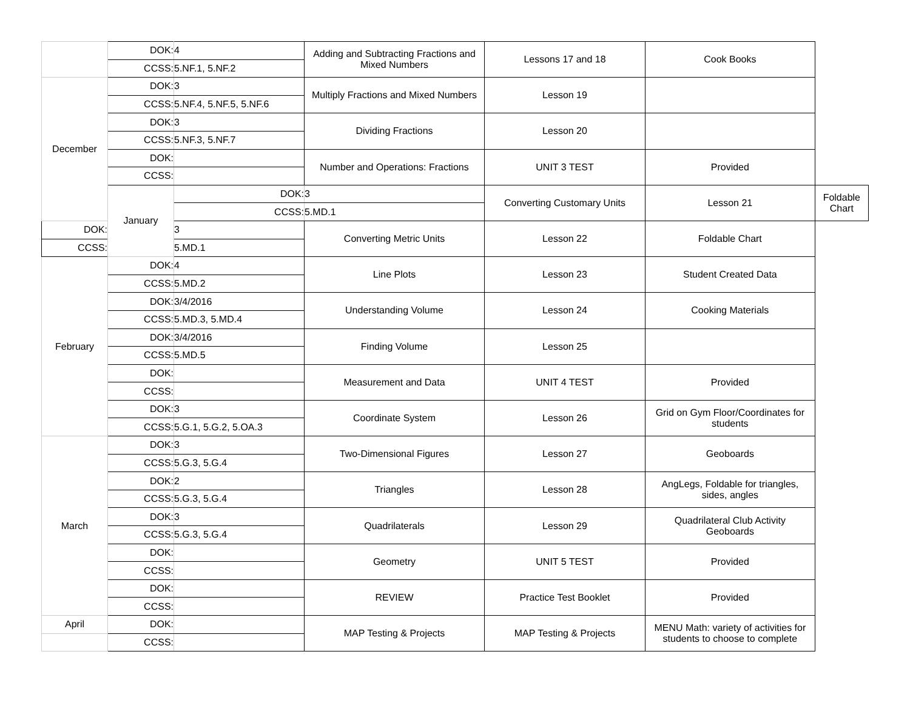| | DOK: | 4 | Adding and Subtracting Fractions and Mixed Numbers | Lessons 17 and 18 | Cook Books | |
| | CCSS: | 5.NF.1, 5.NF.2 | | | | |
| December | DOK: | 3 | Multiply Fractions and Mixed Numbers | Lesson 19 | | |
| | CCSS: | 5.NF.4, 5.NF.5, 5.NF.6 | | | | |
| | DOK: | 3 | Dividing Fractions | Lesson 20 | | |
| | CCSS: | 5.NF.3, 5.NF.7 | | | | |
| | DOK: | | Number and Operations: Fractions | UNIT 3 TEST | Provided | |
| | CCSS: | | | | | |
| | January | DOK: | 3 | Converting Customary Units | Lesson 21 | Foldable Chart |
| | | CCSS: | 5.MD.1 | | | |
| DOK: | | 3 | Converting Metric Units | Lesson 22 | Foldable Chart | |
| CCSS: | | 5.MD.1 | | | | |
| February | DOK: | 4 | Line Plots | Lesson 23 | Student Created Data | |
| | CCSS: | 5.MD.2 | | | | |
| | DOK: | 3/4/2016 | Understanding Volume | Lesson 24 | Cooking Materials | |
| | CCSS: | 5.MD.3, 5.MD.4 | | | | |
| | DOK: | 3/4/2016 | Finding Volume | Lesson 25 | | |
| | CCSS: | 5.MD.5 | | | | |
| | DOK: | | Measurement and Data | UNIT 4 TEST | Provided | |
| | CCSS: | | | | | |
| | DOK: | 3 | Coordinate System | Lesson 26 | Grid on Gym Floor/Coordinates for students | |
| | CCSS: | 5.G.1, 5.G.2, 5.OA.3 | | | | |
| March | DOK: | 3 | Two-Dimensional Figures | Lesson 27 | Geoboards | |
| | CCSS: | 5.G.3, 5.G.4 | | | | |
| | DOK: | 2 | Triangles | Lesson 28 | AngLegs, Foldable for triangles, sides, angles | |
| | CCSS: | 5.G.3, 5.G.4 | | | | |
| | DOK: | 3 | Quadrilaterals | Lesson 29 | Quadrilateral Club Activity Geoboards | |
| | CCSS: | 5.G.3, 5.G.4 | | | | |
| | DOK: | | Geometry | UNIT 5 TEST | Provided | |
| | CCSS: | | | | | |
| | DOK: | | REVIEW | Practice Test Booklet | Provided | |
| | CCSS: | | | | | |
| April | DOK: | | MAP Testing & Projects | MAP Testing & Projects | MENU Math: variety of activities for students to choose to complete | |
| | CCSS: | | | | | |